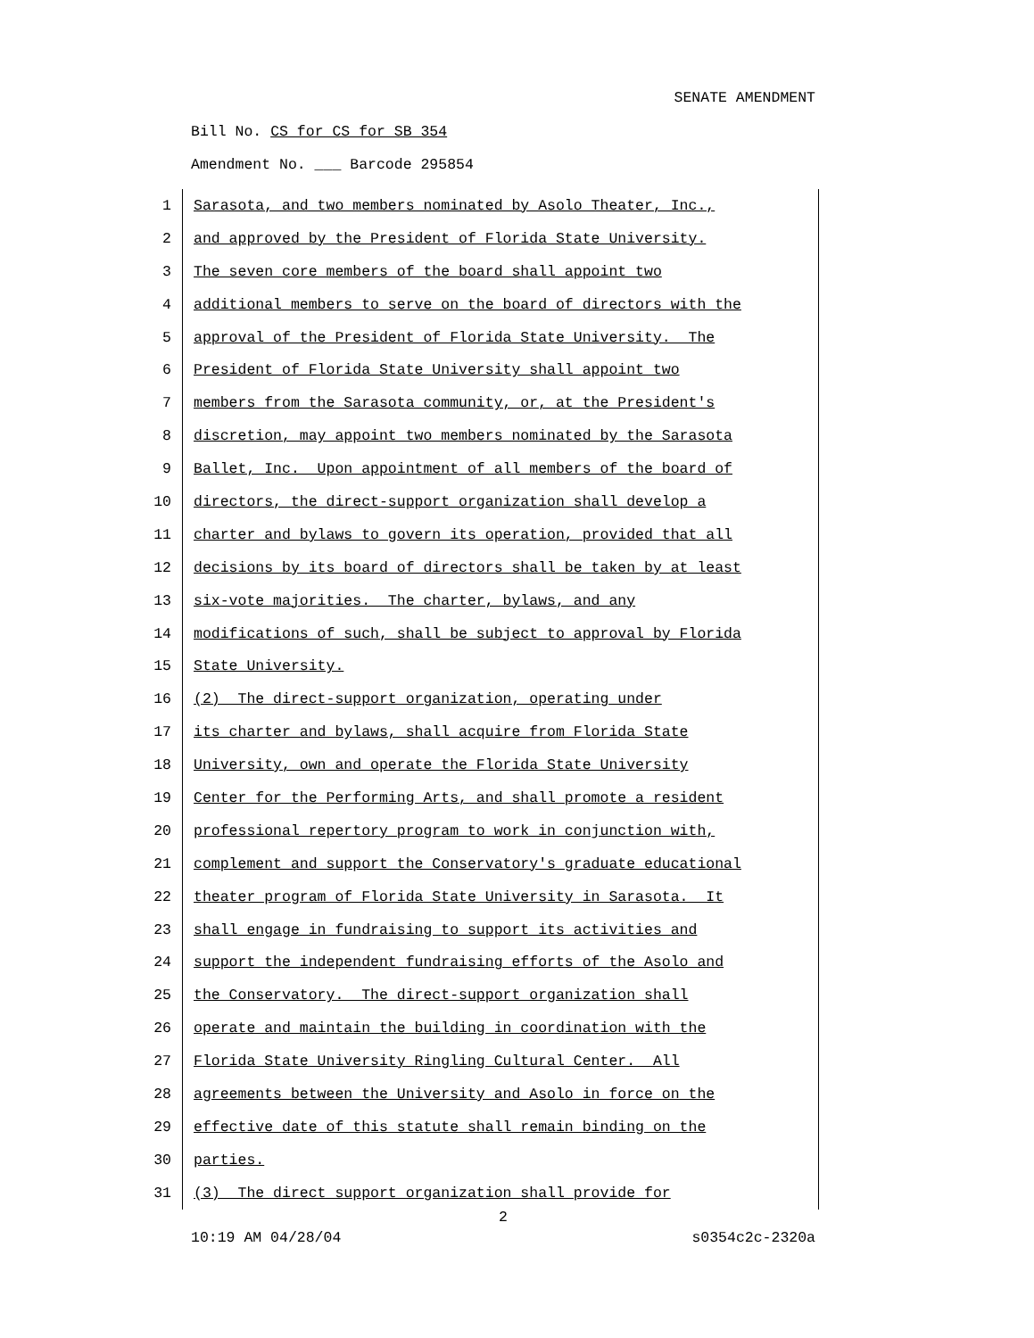SENATE AMENDMENT
Bill No. CS for CS for SB 354
Amendment No. ___ Barcode 295854
1 Sarasota, and two members nominated by Asolo Theater, Inc.,
2 and approved by the President of Florida State University.
3 The seven core members of the board shall appoint two
4 additional members to serve on the board of directors with the
5 approval of the President of Florida State University. The
6 President of Florida State University shall appoint two
7 members from the Sarasota community, or, at the President's
8 discretion, may appoint two members nominated by the Sarasota
9 Ballet, Inc. Upon appointment of all members of the board of
10 directors, the direct-support organization shall develop a
11 charter and bylaws to govern its operation, provided that all
12 decisions by its board of directors shall be taken by at least
13 six-vote majorities. The charter, bylaws, and any
14 modifications of such, shall be subject to approval by Florida
15 State University.
16 (2) The direct-support organization, operating under
17 its charter and bylaws, shall acquire from Florida State
18 University, own and operate the Florida State University
19 Center for the Performing Arts, and shall promote a resident
20 professional repertory program to work in conjunction with,
21 complement and support the Conservatory's graduate educational
22 theater program of Florida State University in Sarasota. It
23 shall engage in fundraising to support its activities and
24 support the independent fundraising efforts of the Asolo and
25 the Conservatory. The direct-support organization shall
26 operate and maintain the building in coordination with the
27 Florida State University Ringling Cultural Center. All
28 agreements between the University and Asolo in force on the
29 effective date of this statute shall remain binding on the
30 parties.
31 (3) The direct support organization shall provide for
2
10:19 AM 04/28/04 s0354c2c-2320a